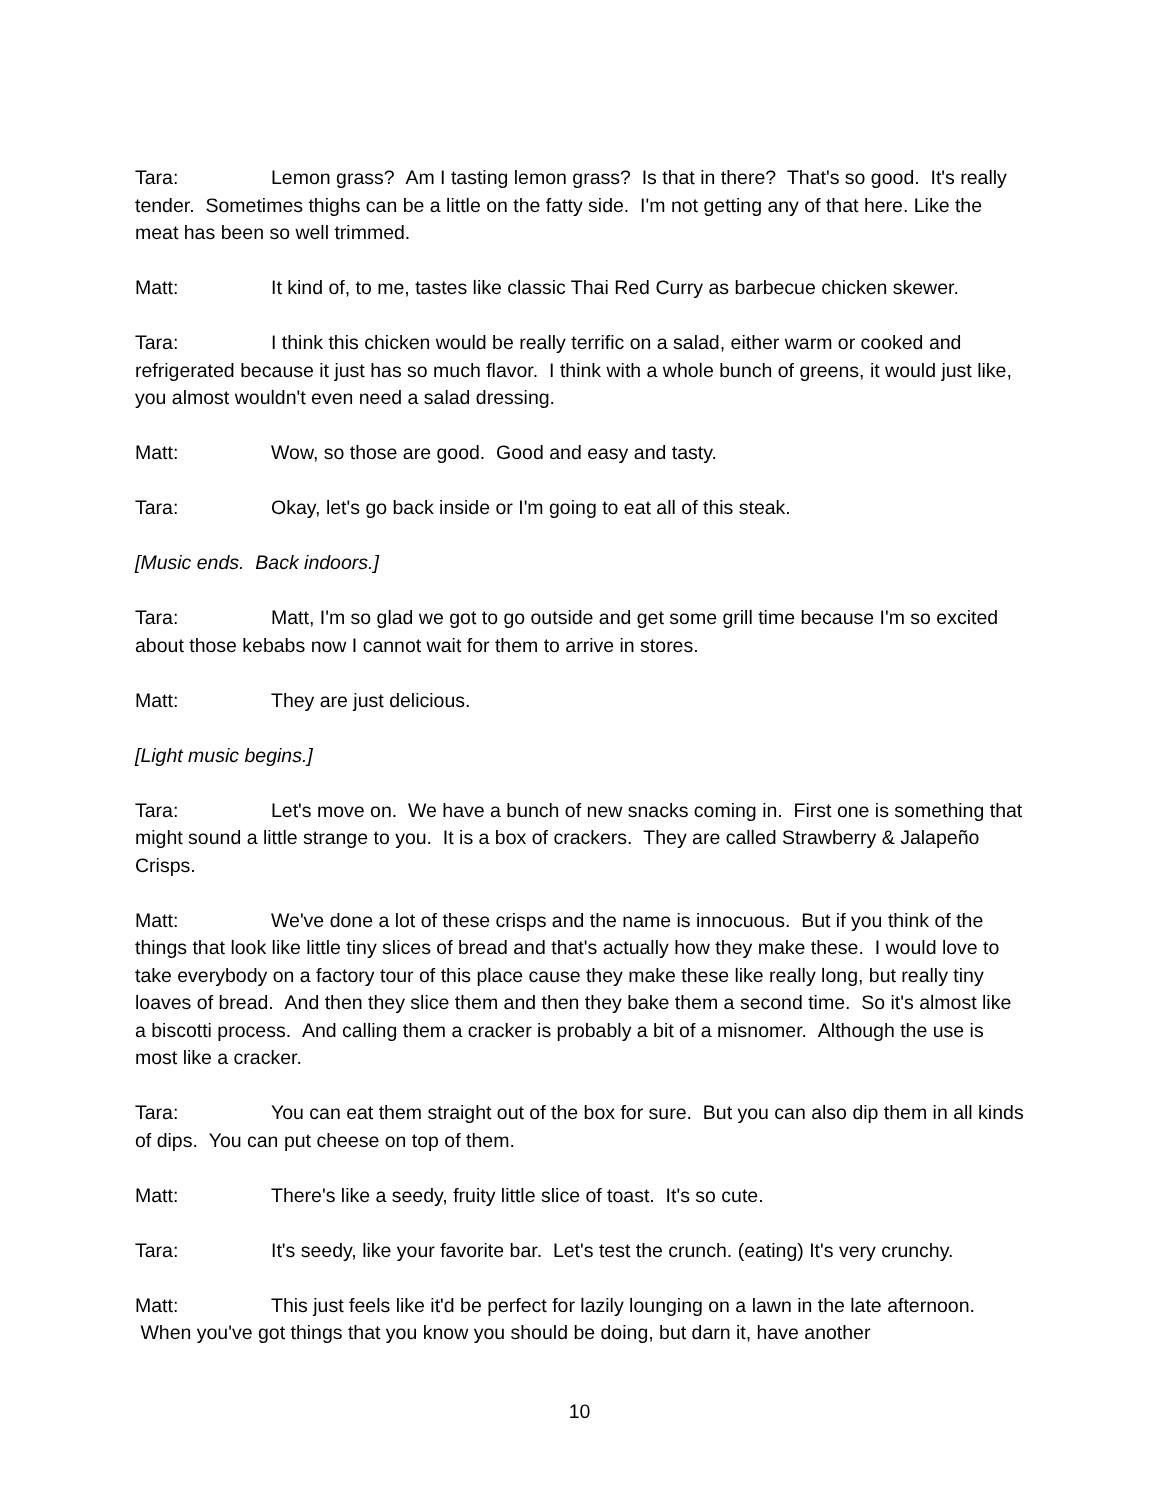Tara: Lemon grass? Am I tasting lemon grass? Is that in there? That's so good. It's really tender. Sometimes thighs can be a little on the fatty side. I'm not getting any of that here. Like the meat has been so well trimmed.
Matt: It kind of, to me, tastes like classic Thai Red Curry as barbecue chicken skewer.
Tara: I think this chicken would be really terrific on a salad, either warm or cooked and refrigerated because it just has so much flavor. I think with a whole bunch of greens, it would just like, you almost wouldn't even need a salad dressing.
Matt: Wow, so those are good. Good and easy and tasty.
Tara: Okay, let's go back inside or I'm going to eat all of this steak.
[Music ends. Back indoors.]
Tara: Matt, I'm so glad we got to go outside and get some grill time because I'm so excited about those kebabs now I cannot wait for them to arrive in stores.
Matt: They are just delicious.
[Light music begins.]
Tara: Let's move on. We have a bunch of new snacks coming in. First one is something that might sound a little strange to you. It is a box of crackers. They are called Strawberry & Jalapeño Crisps.
Matt: We've done a lot of these crisps and the name is innocuous. But if you think of the things that look like little tiny slices of bread and that's actually how they make these. I would love to take everybody on a factory tour of this place cause they make these like really long, but really tiny loaves of bread. And then they slice them and then they bake them a second time. So it's almost like a biscotti process. And calling them a cracker is probably a bit of a misnomer. Although the use is most like a cracker.
Tara: You can eat them straight out of the box for sure. But you can also dip them in all kinds of dips. You can put cheese on top of them.
Matt: There's like a seedy, fruity little slice of toast. It's so cute.
Tara: It's seedy, like your favorite bar. Let's test the crunch. (eating) It's very crunchy.
Matt: This just feels like it'd be perfect for lazily lounging on a lawn in the late afternoon. When you've got things that you know you should be doing, but darn it, have another
10